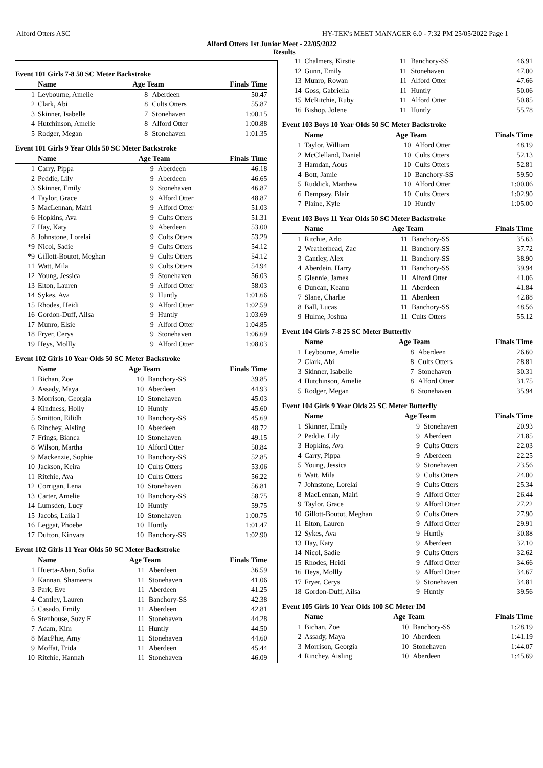Alford Otters ASC HY-TEK's MEET MANAGER 6.0 - 7:32 PM 25/05/2022 Page 1
Alford Otters 1st Junior Meet - 22/05/2022
Results
Event 101 Girls 7-8 50 SC Meter Backstroke
| | Name | Age Team | | Finals Time |
| --- | --- | --- | --- | --- |
| 1 | Leybourne, Amelie | 8 | Aberdeen | 50.47 |
| 2 | Clark, Abi | 8 | Cults Otters | 55.87 |
| 3 | Skinner, Isabelle | 7 | Stonehaven | 1:00.15 |
| 4 | Hutchinson, Amelie | 8 | Alford Otter | 1:00.88 |
| 5 | Rodger, Megan | 8 | Stonehaven | 1:01.35 |
Event 101 Girls 9 Year Olds 50 SC Meter Backstroke
| | Name | Age Team | | Finals Time |
| --- | --- | --- | --- | --- |
| 1 | Carry, Pippa | 9 | Aberdeen | 46.18 |
| 2 | Peddie, Lily | 9 | Aberdeen | 46.65 |
| 3 | Skinner, Emily | 9 | Stonehaven | 46.87 |
| 4 | Taylor, Grace | 9 | Alford Otter | 48.87 |
| 5 | MacLennan, Mairi | 9 | Alford Otter | 51.03 |
| 6 | Hopkins, Ava | 9 | Cults Otters | 51.31 |
| 7 | Hay, Katy | 9 | Aberdeen | 53.00 |
| 8 | Johnstone, Lorelai | 9 | Cults Otters | 53.29 |
| *9 | Nicol, Sadie | 9 | Cults Otters | 54.12 |
| *9 | Gillott-Boutot, Meghan | 9 | Cults Otters | 54.12 |
| 11 | Watt, Mila | 9 | Cults Otters | 54.94 |
| 12 | Young, Jessica | 9 | Stonehaven | 56.03 |
| 13 | Elton, Lauren | 9 | Alford Otter | 58.03 |
| 14 | Sykes, Ava | 9 | Huntly | 1:01.66 |
| 15 | Rhodes, Heidi | 9 | Alford Otter | 1:02.59 |
| 16 | Gordon-Duff, Ailsa | 9 | Huntly | 1:03.69 |
| 17 | Munro, Elsie | 9 | Alford Otter | 1:04.85 |
| 18 | Fryer, Cerys | 9 | Stonehaven | 1:06.69 |
| 19 | Heys, Mollly | 9 | Alford Otter | 1:08.03 |
Event 102 Girls 10 Year Olds 50 SC Meter Backstroke
| | Name | Age Team | | Finals Time |
| --- | --- | --- | --- | --- |
| 1 | Bichan, Zoe | 10 | Banchory-SS | 39.85 |
| 2 | Assady, Maya | 10 | Aberdeen | 44.93 |
| 3 | Morrison, Georgia | 10 | Stonehaven | 45.03 |
| 4 | Kindness, Holly | 10 | Huntly | 45.60 |
| 5 | Smitton, Eilidh | 10 | Banchory-SS | 45.69 |
| 6 | Rinchey, Aisling | 10 | Aberdeen | 48.72 |
| 7 | Frings, Bianca | 10 | Stonehaven | 49.15 |
| 8 | Wilson, Martha | 10 | Alford Otter | 50.84 |
| 9 | Mackenzie, Sophie | 10 | Banchory-SS | 52.85 |
| 10 | Jackson, Keira | 10 | Cults Otters | 53.06 |
| 11 | Ritchie, Ava | 10 | Cults Otters | 56.22 |
| 12 | Corrigan, Lena | 10 | Stonehaven | 56.81 |
| 13 | Carter, Amelie | 10 | Banchory-SS | 58.75 |
| 14 | Lumsden, Lucy | 10 | Huntly | 59.75 |
| 15 | Jacobs, Laila I | 10 | Stonehaven | 1:00.75 |
| 16 | Leggat, Phoebe | 10 | Huntly | 1:01.47 |
| 17 | Dufton, Kinvara | 10 | Banchory-SS | 1:02.90 |
Event 102 Girls 11 Year Olds 50 SC Meter Backstroke
| | Name | Age Team | | Finals Time |
| --- | --- | --- | --- | --- |
| 1 | Huerta-Aban, Sofia | 11 | Aberdeen | 36.59 |
| 2 | Kannan, Shameera | 11 | Stonehaven | 41.06 |
| 3 | Park, Eve | 11 | Aberdeen | 41.25 |
| 4 | Cantley, Lauren | 11 | Banchory-SS | 42.38 |
| 5 | Casado, Emily | 11 | Aberdeen | 42.81 |
| 6 | Stenhouse, Suzy E | 11 | Stonehaven | 44.28 |
| 7 | Adam, Kim | 11 | Huntly | 44.50 |
| 8 | MacPhie, Amy | 11 | Stonehaven | 44.60 |
| 9 | Moffat, Frida | 11 | Aberdeen | 45.44 |
| 10 | Ritchie, Hannah | 11 | Stonehaven | 46.09 |
| 11 | Chalmers, Kirstie | 11 | Banchory-SS | 46.91 |
| 12 | Gunn, Emily | 11 | Stonehaven | 47.00 |
| 13 | Munro, Rowan | 11 | Alford Otter | 47.66 |
| 14 | Goss, Gabriella | 11 | Huntly | 50.06 |
| 15 | McRitchie, Ruby | 11 | Alford Otter | 50.85 |
| 16 | Bishop, Jolene | 11 | Huntly | 55.78 |
Event 103 Boys 10 Year Olds 50 SC Meter Backstroke
| | Name | Age Team | | Finals Time |
| --- | --- | --- | --- | --- |
| 1 | Taylor, William | 10 | Alford Otter | 48.19 |
| 2 | McClelland, Daniel | 10 | Cults Otters | 52.13 |
| 3 | Hamdan, Aous | 10 | Cults Otters | 52.81 |
| 4 | Bott, Jamie | 10 | Banchory-SS | 59.50 |
| 5 | Ruddick, Matthew | 10 | Alford Otter | 1:00.06 |
| 6 | Dempsey, Blair | 10 | Cults Otters | 1:02.90 |
| 7 | Plaine, Kyle | 10 | Huntly | 1:05.00 |
Event 103 Boys 11 Year Olds 50 SC Meter Backstroke
| | Name | Age Team | | Finals Time |
| --- | --- | --- | --- | --- |
| 1 | Ritchie, Arlo | 11 | Banchory-SS | 35.63 |
| 2 | Weatherhead, Zac | 11 | Banchory-SS | 37.72 |
| 3 | Cantley, Alex | 11 | Banchory-SS | 38.90 |
| 4 | Aberdein, Harry | 11 | Banchory-SS | 39.94 |
| 5 | Glennie, James | 11 | Alford Otter | 41.06 |
| 6 | Duncan, Keanu | 11 | Aberdeen | 41.84 |
| 7 | Slane, Charlie | 11 | Aberdeen | 42.88 |
| 8 | Ball, Lucas | 11 | Banchory-SS | 48.56 |
| 9 | Hulme, Joshua | 11 | Cults Otters | 55.12 |
Event 104 Girls 7-8 25 SC Meter Butterfly
| | Name | Age Team | | Finals Time |
| --- | --- | --- | --- | --- |
| 1 | Leybourne, Amelie | 8 | Aberdeen | 26.60 |
| 2 | Clark, Abi | 8 | Cults Otters | 28.81 |
| 3 | Skinner, Isabelle | 7 | Stonehaven | 30.31 |
| 4 | Hutchinson, Amelie | 8 | Alford Otter | 31.75 |
| 5 | Rodger, Megan | 8 | Stonehaven | 35.94 |
Event 104 Girls 9 Year Olds 25 SC Meter Butterfly
| | Name | Age Team | | Finals Time |
| --- | --- | --- | --- | --- |
| 1 | Skinner, Emily | 9 | Stonehaven | 20.93 |
| 2 | Peddie, Lily | 9 | Aberdeen | 21.85 |
| 3 | Hopkins, Ava | 9 | Cults Otters | 22.03 |
| 4 | Carry, Pippa | 9 | Aberdeen | 22.25 |
| 5 | Young, Jessica | 9 | Stonehaven | 23.56 |
| 6 | Watt, Mila | 9 | Cults Otters | 24.00 |
| 7 | Johnstone, Lorelai | 9 | Cults Otters | 25.34 |
| 8 | MacLennan, Mairi | 9 | Alford Otter | 26.44 |
| 9 | Taylor, Grace | 9 | Alford Otter | 27.22 |
| 10 | Gillott-Boutot, Meghan | 9 | Cults Otters | 27.90 |
| 11 | Elton, Lauren | 9 | Alford Otter | 29.91 |
| 12 | Sykes, Ava | 9 | Huntly | 30.88 |
| 13 | Hay, Katy | 9 | Aberdeen | 32.10 |
| 14 | Nicol, Sadie | 9 | Cults Otters | 32.62 |
| 15 | Rhodes, Heidi | 9 | Alford Otter | 34.66 |
| 16 | Heys, Mollly | 9 | Alford Otter | 34.67 |
| 17 | Fryer, Cerys | 9 | Stonehaven | 34.81 |
| 18 | Gordon-Duff, Ailsa | 9 | Huntly | 39.56 |
Event 105 Girls 10 Year Olds 100 SC Meter IM
| | Name | Age Team | | Finals Time |
| --- | --- | --- | --- | --- |
| 1 | Bichan, Zoe | 10 | Banchory-SS | 1:28.19 |
| 2 | Assady, Maya | 10 | Aberdeen | 1:41.19 |
| 3 | Morrison, Georgia | 10 | Stonehaven | 1:44.07 |
| 4 | Rinchey, Aisling | 10 | Aberdeen | 1:45.69 |